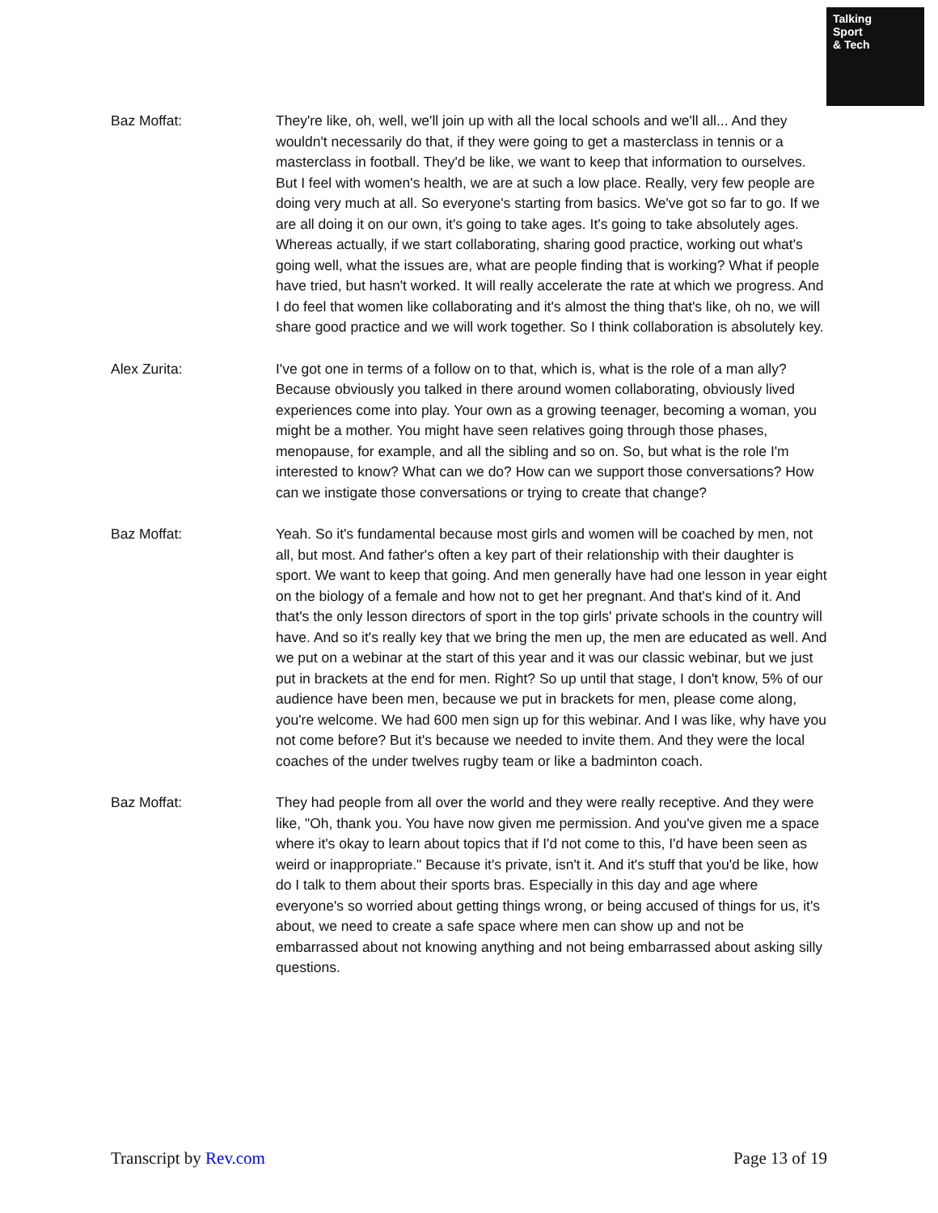Talking
Sport
& Tech
Baz Moffat: They're like, oh, well, we'll join up with all the local schools and we'll all... And they wouldn't necessarily do that, if they were going to get a masterclass in tennis or a masterclass in football. They'd be like, we want to keep that information to ourselves. But I feel with women's health, we are at such a low place. Really, very few people are doing very much at all. So everyone's starting from basics. We've got so far to go. If we are all doing it on our own, it's going to take ages. It's going to take absolutely ages. Whereas actually, if we start collaborating, sharing good practice, working out what's going well, what the issues are, what are people finding that is working? What if people have tried, but hasn't worked. It will really accelerate the rate at which we progress. And I do feel that women like collaborating and it's almost the thing that's like, oh no, we will share good practice and we will work together. So I think collaboration is absolutely key.
Alex Zurita: I've got one in terms of a follow on to that, which is, what is the role of a man ally? Because obviously you talked in there around women collaborating, obviously lived experiences come into play. Your own as a growing teenager, becoming a woman, you might be a mother. You might have seen relatives going through those phases, menopause, for example, and all the sibling and so on. So, but what is the role I'm interested to know? What can we do? How can we support those conversations? How can we instigate those conversations or trying to create that change?
Baz Moffat: Yeah. So it's fundamental because most girls and women will be coached by men, not all, but most. And father's often a key part of their relationship with their daughter is sport. We want to keep that going. And men generally have had one lesson in year eight on the biology of a female and how not to get her pregnant. And that's kind of it. And that's the only lesson directors of sport in the top girls' private schools in the country will have. And so it's really key that we bring the men up, the men are educated as well. And we put on a webinar at the start of this year and it was our classic webinar, but we just put in brackets at the end for men. Right? So up until that stage, I don't know, 5% of our audience have been men, because we put in brackets for men, please come along, you're welcome. We had 600 men sign up for this webinar. And I was like, why have you not come before? But it's because we needed to invite them. And they were the local coaches of the under twelves rugby team or like a badminton coach.
Baz Moffat: They had people from all over the world and they were really receptive. And they were like, "Oh, thank you. You have now given me permission. And you've given me a space where it's okay to learn about topics that if I'd not come to this, I'd have been seen as weird or inappropriate." Because it's private, isn't it. And it's stuff that you'd be like, how do I talk to them about their sports bras. Especially in this day and age where everyone's so worried about getting things wrong, or being accused of things for us, it's about, we need to create a safe space where men can show up and not be embarrassed about not knowing anything and not being embarrassed about asking silly questions.
Transcript by Rev.com Page 13 of 19